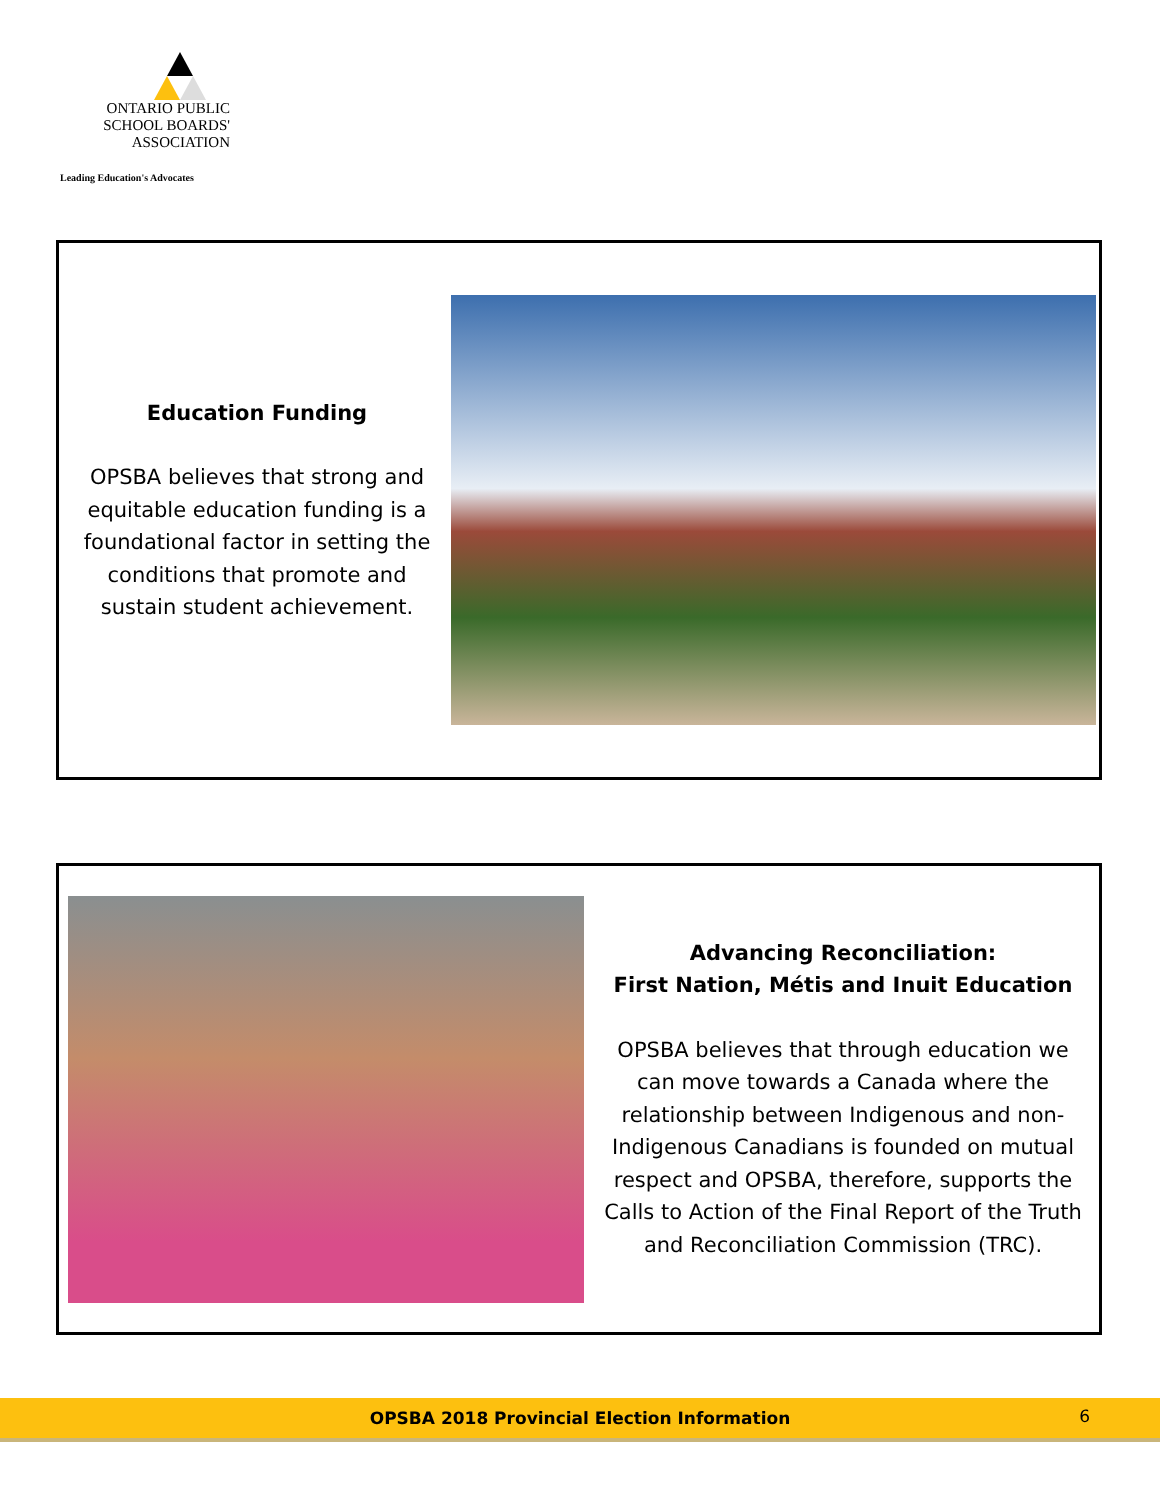ONTARIO PUBLIC
SCHOOL BOARDS'
ASSOCIATION
Leading Education's Advocates
Education Funding
OPSBA believes that strong and equitable education funding is a foundational factor in setting the conditions that promote and sustain student achievement.
Advancing Reconciliation:
First Nation, Métis and Inuit Education
OPSBA believes that through education we can move towards a Canada where the relationship between Indigenous and non-Indigenous Canadians is founded on mutual respect and OPSBA, therefore, supports the Calls to Action of the Final Report of the Truth and Reconciliation Commission (TRC).
OPSBA 2018 Provincial Election Information 6